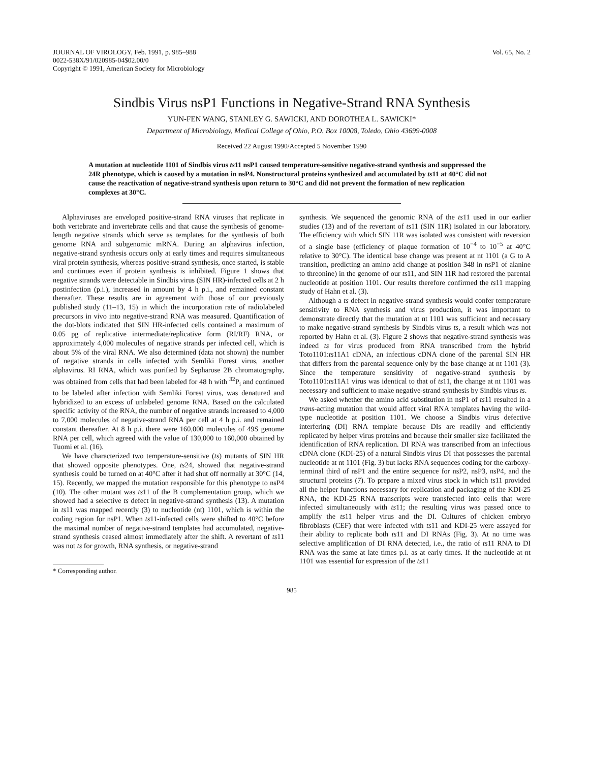JOURNAL OF VIROLOGY, Feb. 1991, p. 985–988
0022-538X/91/020985-04$02.00/0
Copyright © 1991, American Society for Microbiology
Vol. 65, No. 2
Sindbis Virus nsP1 Functions in Negative-Strand RNA Synthesis
YUN-FEN WANG, STANLEY G. SAWICKI, AND DOROTHEA L. SAWICKI*
Department of Microbiology, Medical College of Ohio, P.O. Box 10008, Toledo, Ohio 43699-0008
Received 22 August 1990/Accepted 5 November 1990
A mutation at nucleotide 1101 of Sindbis virus ts11 nsP1 caused temperature-sensitive negative-strand synthesis and suppressed the 24R phenotype, which is caused by a mutation in nsP4. Nonstructural proteins synthesized and accumulated by ts11 at 40°C did not cause the reactivation of negative-strand synthesis upon return to 30°C and did not prevent the formation of new replication complexes at 30°C.
Alphaviruses are enveloped positive-strand RNA viruses that replicate in both vertebrate and invertebrate cells and that cause the synthesis of genome-length negative strands which serve as templates for the synthesis of both genome RNA and subgenomic mRNA. During an alphavirus infection, negative-strand synthesis occurs only at early times and requires simultaneous viral protein synthesis, whereas positive-strand synthesis, once started, is stable and continues even if protein synthesis is inhibited. Figure 1 shows that negative strands were detectable in Sindbis virus (SIN HR)-infected cells at 2 h postinfection (p.i.), increased in amount by 4 h p.i., and remained constant thereafter. These results are in agreement with those of our previously published study (11–13, 15) in which the incorporation rate of radiolabeled precursors in vivo into negative-strand RNA was measured. Quantification of the dot-blots indicated that SIN HR-infected cells contained a maximum of 0.05 pg of replicative intermediate/replicative form (RI/RF) RNA, or approximately 4,000 molecules of negative strands per infected cell, which is about 5% of the viral RNA. We also determined (data not shown) the number of negative strands in cells infected with Semliki Forest virus, another alphavirus. RI RNA, which was purified by Sepharose 2B chromatography, was obtained from cells that had been labeled for 48 h with <sup>32</sup>P<sub>i</sub> and continued to be labeled after infection with Semliki Forest virus, was denatured and hybridized to an excess of unlabeled genome RNA. Based on the calculated specific activity of the RNA, the number of negative strands increased to 4,000 to 7,000 molecules of negative-strand RNA per cell at 4 h p.i. and remained constant thereafter. At 8 h p.i. there were 160,000 molecules of 49S genome RNA per cell, which agreed with the value of 130,000 to 160,000 obtained by Tuomi et al. (16).
We have characterized two temperature-sensitive (ts) mutants of SIN HR that showed opposite phenotypes. One, ts24, showed that negative-strand synthesis could be turned on at 40°C after it had shut off normally at 30°C (14, 15). Recently, we mapped the mutation responsible for this phenotype to nsP4 (10). The other mutant was ts11 of the B complementation group, which we showed had a selective ts defect in negative-strand synthesis (13). A mutation in ts11 was mapped recently (3) to nucleotide (nt) 1101, which is within the coding region for nsP1. When ts11-infected cells were shifted to 40°C before the maximal number of negative-strand templates had accumulated, negative-strand synthesis ceased almost immediately after the shift. A revertant of ts11 was not ts for growth, RNA synthesis, or negative-strand
* Corresponding author.
synthesis. We sequenced the genomic RNA of the ts11 used in our earlier studies (13) and of the revertant of ts11 (SIN 11R) isolated in our laboratory. The efficiency with which SIN 11R was isolated was consistent with reversion of a single base (efficiency of plaque formation of 10<sup>−4</sup> to 10<sup>−5</sup> at 40°C relative to 30°C). The identical base change was present at nt 1101 (a G to A transition, predicting an amino acid change at position 348 in nsP1 of alanine to threonine) in the genome of our ts11, and SIN 11R had restored the parental nucleotide at position 1101. Our results therefore confirmed the ts11 mapping study of Hahn et al. (3).
Although a ts defect in negative-strand synthesis would confer temperature sensitivity to RNA synthesis and virus production, it was important to demonstrate directly that the mutation at nt 1101 was sufficient and necessary to make negative-strand synthesis by Sindbis virus ts, a result which was not reported by Hahn et al. (3). Figure 2 shows that negative-strand synthesis was indeed ts for virus produced from RNA transcribed from the hybrid Toto1101:ts11A1 cDNA, an infectious cDNA clone of the parental SIN HR that differs from the parental sequence only by the base change at nt 1101 (3). Since the temperature sensitivity of negative-strand synthesis by Toto1101:ts11A1 virus was identical to that of ts11, the change at nt 1101 was necessary and sufficient to make negative-strand synthesis by Sindbis virus ts.
We asked whether the amino acid substitution in nsP1 of ts11 resulted in a trans-acting mutation that would affect viral RNA templates having the wild-type nucleotide at position 1101. We choose a Sindbis virus defective interfering (DI) RNA template because DIs are readily and efficiently replicated by helper virus proteins and because their smaller size facilitated the identification of RNA replication. DI RNA was transcribed from an infectious cDNA clone (KDI-25) of a natural Sindbis virus DI that possesses the parental nucleotide at nt 1101 (Fig. 3) but lacks RNA sequences coding for the carboxy-terminal third of nsP1 and the entire sequence for nsP2, nsP3, nsP4, and the structural proteins (7). To prepare a mixed virus stock in which ts11 provided all the helper functions necessary for replication and packaging of the KDI-25 RNA, the KDI-25 RNA transcripts were transfected into cells that were infected simultaneously with ts11; the resulting virus was passed once to amplify the ts11 helper virus and the DI. Cultures of chicken embryo fibroblasts (CEF) that were infected with ts11 and KDI-25 were assayed for their ability to replicate both ts11 and DI RNAs (Fig. 3). At no time was selective amplification of DI RNA detected, i.e., the ratio of ts11 RNA to DI RNA was the same at late times p.i. as at early times. If the nucleotide at nt 1101 was essential for expression of the ts11
985